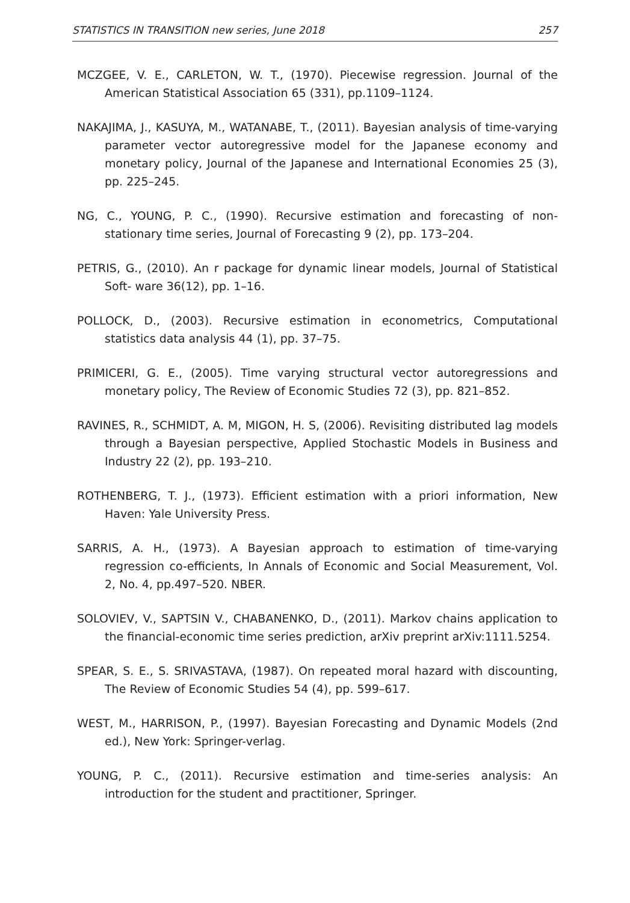STATISTICS IN TRANSITION new series, June 2018 257
MCZGEE, V. E., CARLETON, W. T., (1970). Piecewise regression. Journal of the American Statistical Association 65 (331), pp.1109–1124.
NAKAJIMA, J., KASUYA, M., WATANABE, T., (2011). Bayesian analysis of time-varying parameter vector autoregressive model for the Japanese economy and monetary policy, Journal of the Japanese and International Economies 25 (3), pp. 225–245.
NG, C., YOUNG, P. C., (1990). Recursive estimation and forecasting of non-stationary time series, Journal of Forecasting 9 (2), pp. 173–204.
PETRIS, G., (2010). An r package for dynamic linear models, Journal of Statistical Soft- ware 36(12), pp. 1–16.
POLLOCK, D., (2003). Recursive estimation in econometrics, Computational statistics data analysis 44 (1), pp. 37–75.
PRIMICERI, G. E., (2005). Time varying structural vector autoregressions and monetary policy, The Review of Economic Studies 72 (3), pp. 821–852.
RAVINES, R., SCHMIDT, A. M, MIGON, H. S, (2006). Revisiting distributed lag models through a Bayesian perspective, Applied Stochastic Models in Business and Industry 22 (2), pp. 193–210.
ROTHENBERG, T. J., (1973). Efficient estimation with a priori information, New Haven: Yale University Press.
SARRIS, A. H., (1973). A Bayesian approach to estimation of time-varying regression co-efficients, In Annals of Economic and Social Measurement, Vol. 2, No. 4, pp.497–520. NBER.
SOLOVIEV, V., SAPTSIN V., CHABANENKO, D., (2011). Markov chains application to the financial-economic time series prediction, arXiv preprint arXiv:1111.5254.
SPEAR, S. E., S. SRIVASTAVA, (1987). On repeated moral hazard with discounting, The Review of Economic Studies 54 (4), pp. 599–617.
WEST, M., HARRISON, P., (1997). Bayesian Forecasting and Dynamic Models (2nd ed.), New York: Springer-verlag.
YOUNG, P. C., (2011). Recursive estimation and time-series analysis: An introduction for the student and practitioner, Springer.